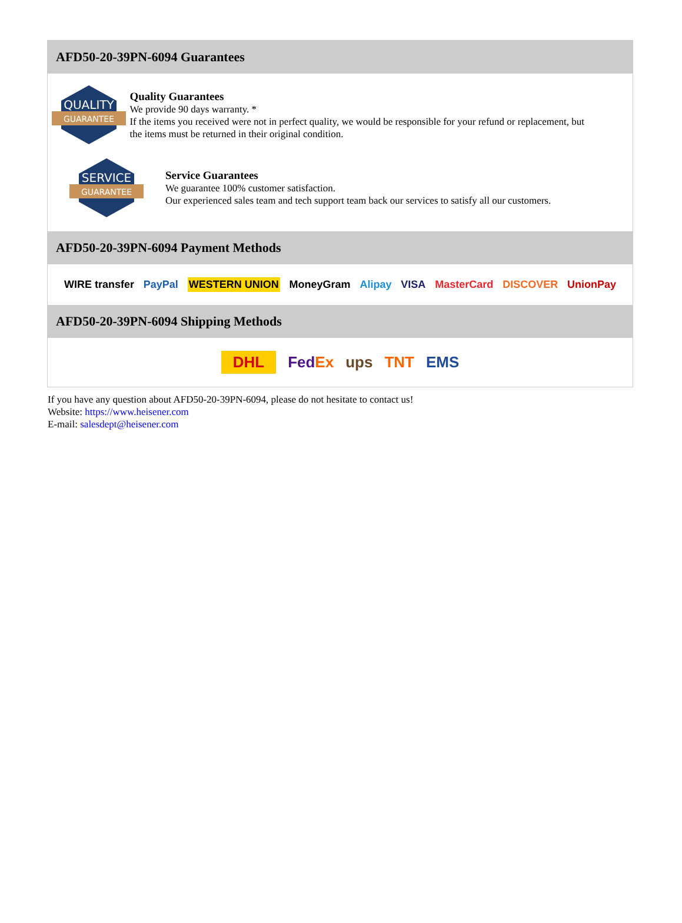AFD50-20-39PN-6094 Guarantees
QUALITY
GUARANTEE
Quality Guarantees
We provide 90 days warranty. *
If the items you received were not in perfect quality, we would be responsible for your refund or replacement, but the items must be returned in their original condition.
SERVICE
GUARANTEE
Service Guarantees
We guarantee 100% customer satisfaction.
Our experienced sales team and tech support team back our services to satisfy all our customers.
AFD50-20-39PN-6094 Payment Methods
WIRE transfer PayPal WESTERN UNION MoneyGram Alipay VISA MasterCard DISCOVER UnionPay
AFD50-20-39PN-6094 Shipping Methods
DHL FedEx ups TNT EMS
If you have any question about AFD50-20-39PN-6094, please do not hesitate to contact us!
Website: https://www.heisener.com
E-mail: salesdept@heisener.com